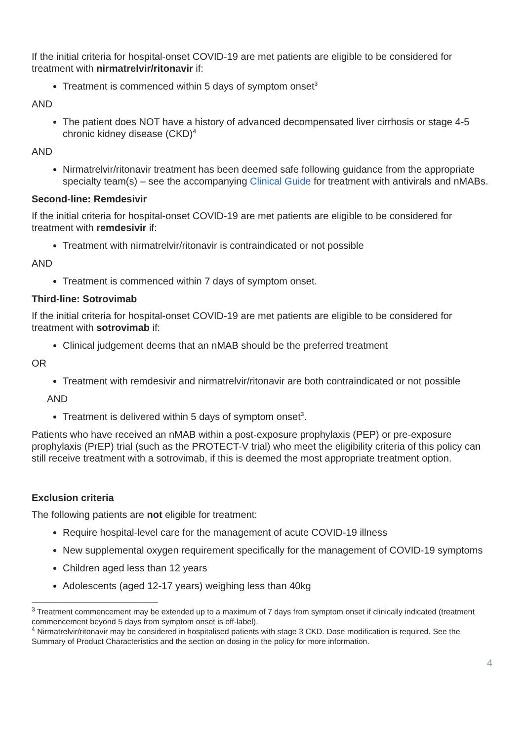If the initial criteria for hospital-onset COVID-19 are met patients are eligible to be considered for treatment with nirmatrelvir/ritonavir if:
Treatment is commenced within 5 days of symptom onset<sup>3</sup>
AND
The patient does NOT have a history of advanced decompensated liver cirrhosis or stage 4-5 chronic kidney disease (CKD)<sup>4</sup>
AND
Nirmatrelvir/ritonavir treatment has been deemed safe following guidance from the appropriate specialty team(s) – see the accompanying Clinical Guide for treatment with antivirals and nMABs.
Second-line: Remdesivir
If the initial criteria for hospital-onset COVID-19 are met patients are eligible to be considered for treatment with remdesivir if:
Treatment with nirmatrelvir/ritonavir is contraindicated or not possible
AND
Treatment is commenced within 7 days of symptom onset.
Third-line: Sotrovimab
If the initial criteria for hospital-onset COVID-19 are met patients are eligible to be considered for treatment with sotrovimab if:
Clinical judgement deems that an nMAB should be the preferred treatment
OR
Treatment with remdesivir and nirmatrelvir/ritonavir are both contraindicated or not possible
AND
Treatment is delivered within 5 days of symptom onset<sup>3</sup>.
Patients who have received an nMAB within a post-exposure prophylaxis (PEP) or pre-exposure prophylaxis (PrEP) trial (such as the PROTECT-V trial) who meet the eligibility criteria of this policy can still receive treatment with a sotrovimab, if this is deemed the most appropriate treatment option.
Exclusion criteria
The following patients are not eligible for treatment:
Require hospital-level care for the management of acute COVID-19 illness
New supplemental oxygen requirement specifically for the management of COVID-19 symptoms
Children aged less than 12 years
Adolescents (aged 12-17 years) weighing less than 40kg
<sup>3</sup> Treatment commencement may be extended up to a maximum of 7 days from symptom onset if clinically indicated (treatment commencement beyond 5 days from symptom onset is off-label).
<sup>4</sup> Nirmatrelvir/ritonavir may be considered in hospitalised patients with stage 3 CKD. Dose modification is required. See the Summary of Product Characteristics and the section on dosing in the policy for more information.
4